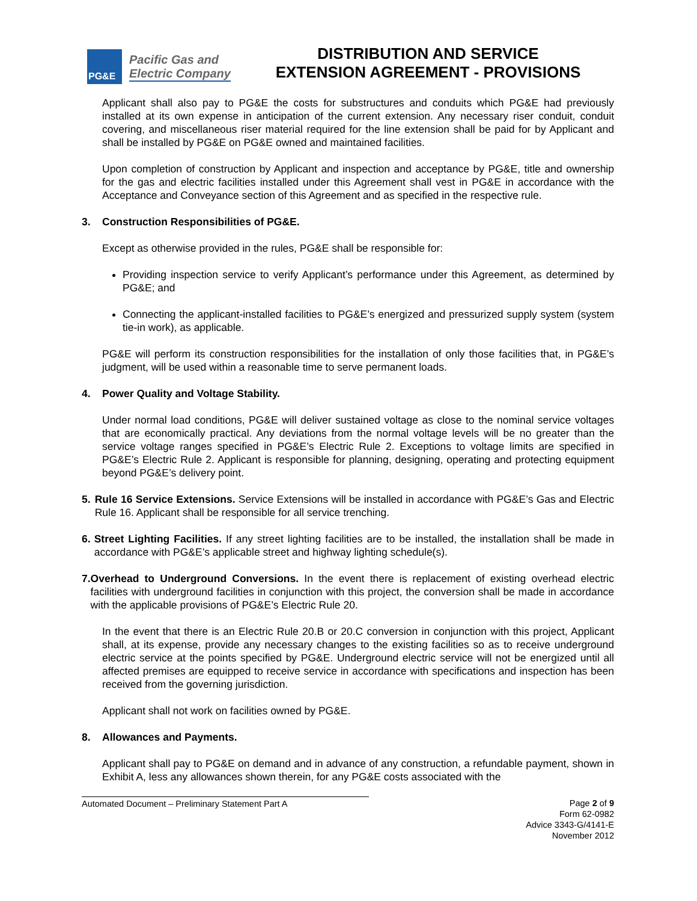PG&E
Pacific Gas and
Electric Company
DISTRIBUTION AND SERVICE
EXTENSION AGREEMENT - PROVISIONS
Applicant shall also pay to PG&E the costs for substructures and conduits which PG&E had previously installed at its own expense in anticipation of the current extension. Any necessary riser conduit, conduit covering, and miscellaneous riser material required for the line extension shall be paid for by Applicant and shall be installed by PG&E on PG&E owned and maintained facilities.
Upon completion of construction by Applicant and inspection and acceptance by PG&E, title and ownership for the gas and electric facilities installed under this Agreement shall vest in PG&E in accordance with the Acceptance and Conveyance section of this Agreement and as specified in the respective rule.
3. Construction Responsibilities of PG&E.
Except as otherwise provided in the rules, PG&E shall be responsible for:
Providing inspection service to verify Applicant’s performance under this Agreement, as determined by PG&E; and
Connecting the applicant-installed facilities to PG&E’s energized and pressurized supply system (system tie-in work), as applicable.
PG&E will perform its construction responsibilities for the installation of only those facilities that, in PG&E’s judgment, will be used within a reasonable time to serve permanent loads.
4. Power Quality and Voltage Stability.
Under normal load conditions, PG&E will deliver sustained voltage as close to the nominal service voltages that are economically practical. Any deviations from the normal voltage levels will be no greater than the service voltage ranges specified in PG&E’s Electric Rule 2. Exceptions to voltage limits are specified in PG&E’s Electric Rule 2. Applicant is responsible for planning, designing, operating and protecting equipment beyond PG&E’s delivery point.
5. Rule 16 Service Extensions. Service Extensions will be installed in accordance with PG&E’s Gas and Electric Rule 16. Applicant shall be responsible for all service trenching.
6. Street Lighting Facilities. If any street lighting facilities are to be installed, the installation shall be made in accordance with PG&E’s applicable street and highway lighting schedule(s).
7. Overhead to Underground Conversions. In the event there is replacement of existing overhead electric facilities with underground facilities in conjunction with this project, the conversion shall be made in accordance with the applicable provisions of PG&E’s Electric Rule 20.
In the event that there is an Electric Rule 20.B or 20.C conversion in conjunction with this project, Applicant shall, at its expense, provide any necessary changes to the existing facilities so as to receive underground electric service at the points specified by PG&E. Underground electric service will not be energized until all affected premises are equipped to receive service in accordance with specifications and inspection has been received from the governing jurisdiction.
Applicant shall not work on facilities owned by PG&E.
8. Allowances and Payments.
Applicant shall pay to PG&E on demand and in advance of any construction, a refundable payment, shown in Exhibit A, less any allowances shown therein, for any PG&E costs associated with the
Automated Document – Preliminary Statement Part A Page 2 of 9
Form 62-0982
Advice 3343-G/4141-E
November 2012